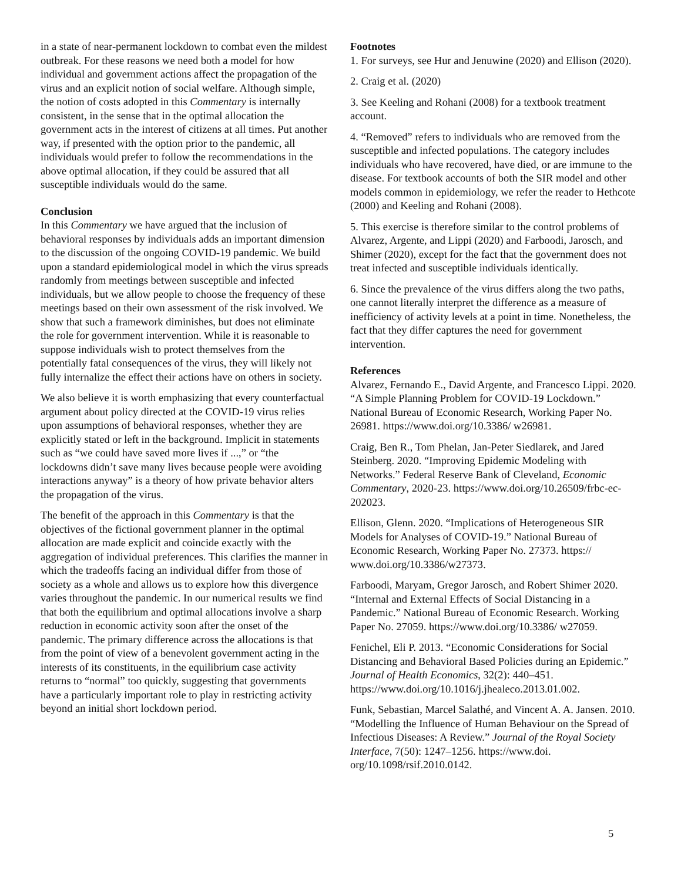in a state of near-permanent lockdown to combat even the mildest outbreak. For these reasons we need both a model for how individual and government actions affect the propagation of the virus and an explicit notion of social welfare. Although simple, the notion of costs adopted in this Commentary is internally consistent, in the sense that in the optimal allocation the government acts in the interest of citizens at all times. Put another way, if presented with the option prior to the pandemic, all individuals would prefer to follow the recommendations in the above optimal allocation, if they could be assured that all susceptible individuals would do the same.
Conclusion
In this Commentary we have argued that the inclusion of behavioral responses by individuals adds an important dimension to the discussion of the ongoing COVID-19 pandemic. We build upon a standard epidemiological model in which the virus spreads randomly from meetings between susceptible and infected individuals, but we allow people to choose the frequency of these meetings based on their own assessment of the risk involved. We show that such a framework diminishes, but does not eliminate the role for government intervention. While it is reasonable to suppose individuals wish to protect themselves from the potentially fatal consequences of the virus, they will likely not fully internalize the effect their actions have on others in society.
We also believe it is worth emphasizing that every counterfactual argument about policy directed at the COVID-19 virus relies upon assumptions of behavioral responses, whether they are explicitly stated or left in the background. Implicit in statements such as “we could have saved more lives if ...,” or “the lockdowns didn’t save many lives because people were avoiding interactions anyway” is a theory of how private behavior alters the propagation of the virus.
The benefit of the approach in this Commentary is that the objectives of the fictional government planner in the optimal allocation are made explicit and coincide exactly with the aggregation of individual preferences. This clarifies the manner in which the tradeoffs facing an individual differ from those of society as a whole and allows us to explore how this divergence varies throughout the pandemic. In our numerical results we find that both the equilibrium and optimal allocations involve a sharp reduction in economic activity soon after the onset of the pandemic. The primary difference across the allocations is that from the point of view of a benevolent government acting in the interests of its constituents, in the equilibrium case activity returns to “normal” too quickly, suggesting that governments have a particularly important role to play in restricting activity beyond an initial short lockdown period.
Footnotes
1. For surveys, see Hur and Jenuwine (2020) and Ellison (2020).
2. Craig et al. (2020)
3. See Keeling and Rohani (2008) for a textbook treatment account.
4. “Removed” refers to individuals who are removed from the susceptible and infected populations. The category includes individuals who have recovered, have died, or are immune to the disease. For textbook accounts of both the SIR model and other models common in epidemiology, we refer the reader to Hethcote (2000) and Keeling and Rohani (2008).
5. This exercise is therefore similar to the control problems of Alvarez, Argente, and Lippi (2020) and Farboodi, Jarosch, and Shimer (2020), except for the fact that the government does not treat infected and susceptible individuals identically.
6. Since the prevalence of the virus differs along the two paths, one cannot literally interpret the difference as a measure of inefficiency of activity levels at a point in time. Nonetheless, the fact that they differ captures the need for government intervention.
References
Alvarez, Fernando E., David Argente, and Francesco Lippi. 2020. “A Simple Planning Problem for COVID-19 Lockdown.” National Bureau of Economic Research, Working Paper No. 26981. https://www.doi.org/10.3386/ w26981.
Craig, Ben R., Tom Phelan, Jan-Peter Siedlarek, and Jared Steinberg. 2020. “Improving Epidemic Modeling with Networks.” Federal Reserve Bank of Cleveland, Economic Commentary, 2020-23. https://www.doi.org/10.26509/frbc-ec-202023.
Ellison, Glenn. 2020. “Implications of Heterogeneous SIR Models for Analyses of COVID-19.” National Bureau of Economic Research, Working Paper No. 27373. https:// www.doi.org/10.3386/w27373.
Farboodi, Maryam, Gregor Jarosch, and Robert Shimer 2020. “Internal and External Effects of Social Distancing in a Pandemic.” National Bureau of Economic Research. Working Paper No. 27059. https://www.doi.org/10.3386/ w27059.
Fenichel, Eli P. 2013. “Economic Considerations for Social Distancing and Behavioral Based Policies during an Epidemic.” Journal of Health Economics, 32(2): 440–451. https://www.doi.org/10.1016/j.jhealeco.2013.01.002.
Funk, Sebastian, Marcel Salathé, and Vincent A. A. Jansen. 2010. “Modelling the Influence of Human Behaviour on the Spread of Infectious Diseases: A Review.” Journal of the Royal Society Interface, 7(50): 1247–1256. https://www.doi. org/10.1098/rsif.2010.0142.
5